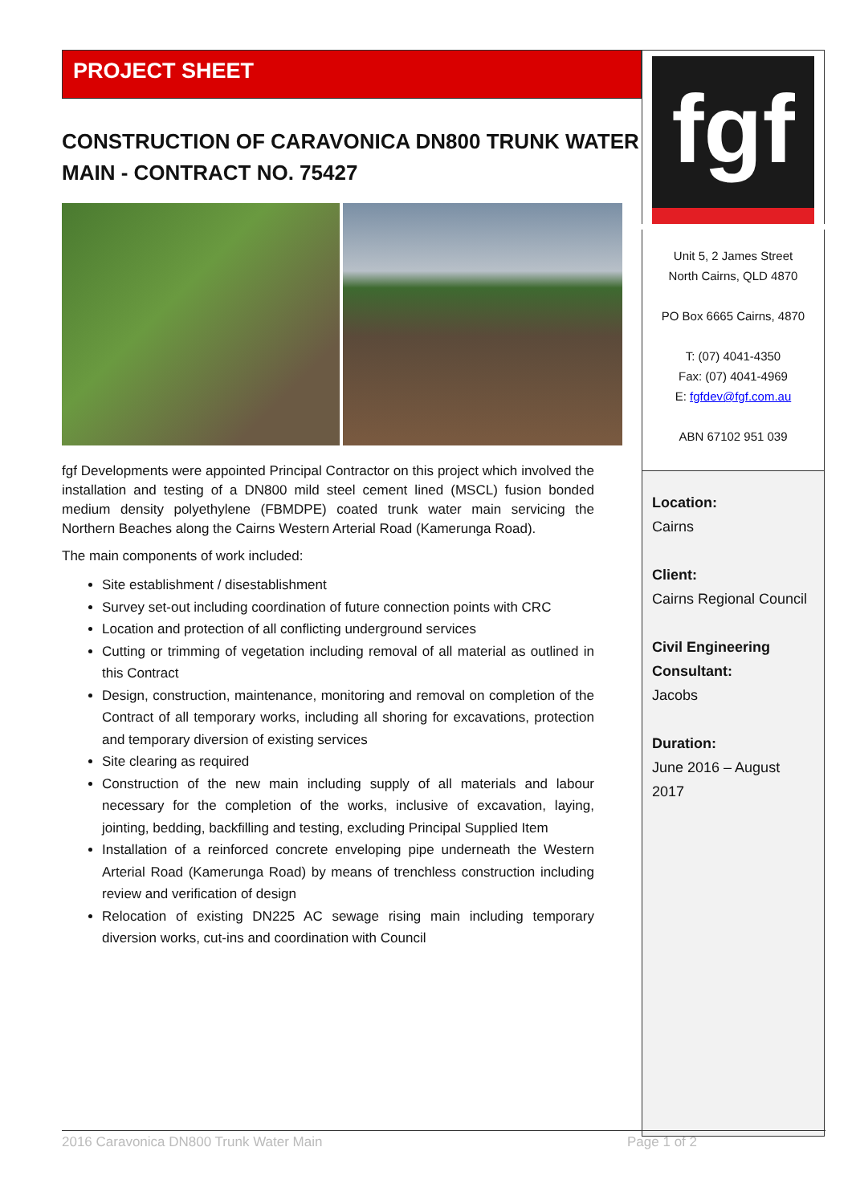PROJECT SHEET
CONSTRUCTION OF CARAVONICA DN800 TRUNK WATER MAIN - CONTRACT NO. 75427
fgf Developments were appointed Principal Contractor on this project which involved the installation and testing of a DN800 mild steel cement lined (MSCL) fusion bonded medium density polyethylene (FBMDPE) coated trunk water main servicing the Northern Beaches along the Cairns Western Arterial Road (Kamerunga Road).
The main components of work included:
Site establishment / disestablishment
Survey set-out including coordination of future connection points with CRC
Location and protection of all conflicting underground services
Cutting or trimming of vegetation including removal of all material as outlined in this Contract
Design, construction, maintenance, monitoring and removal on completion of the Contract of all temporary works, including all shoring for excavations, protection and temporary diversion of existing services
Site clearing as required
Construction of the new main including supply of all materials and labour necessary for the completion of the works, inclusive of excavation, laying, jointing, bedding, backfilling and testing, excluding Principal Supplied Item
Installation of a reinforced concrete enveloping pipe underneath the Western Arterial Road (Kamerunga Road) by means of trenchless construction including review and verification of design
Relocation of existing DN225 AC sewage rising main including temporary diversion works, cut-ins and coordination with Council
fgf
Unit 5, 2 James Street
North Cairns, QLD 4870
PO Box 6665 Cairns, 4870
T: (07) 4041-4350
Fax: (07) 4041-4969
E: fgfdev@fgf.com.au
ABN 67102 951 039
Location:
Cairns
Client:
Cairns Regional Council
Civil Engineering Consultant:
Jacobs
Duration:
June 2016 – August 2017
2016 Caravonica DN800 Trunk Water Main Page 1 of 2